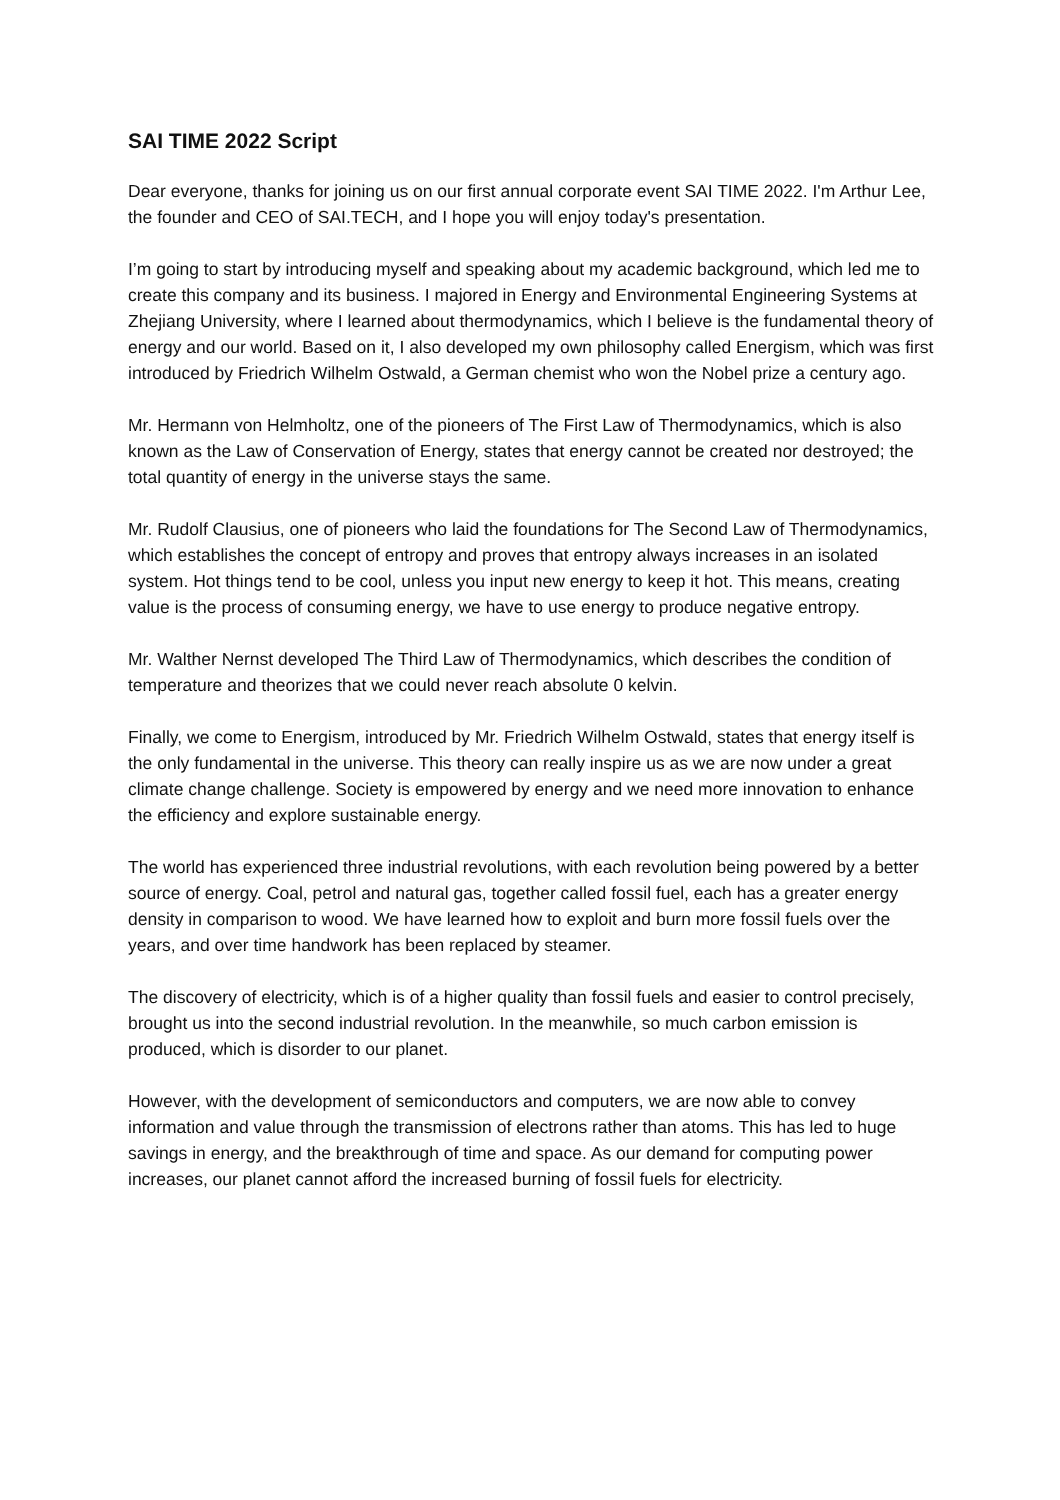SAI TIME 2022 Script
Dear everyone, thanks for joining us on our first annual corporate event SAI TIME 2022. I'm Arthur Lee, the founder and CEO of SAI.TECH, and I hope you will enjoy today's presentation.
I’m going to start by introducing myself and speaking about my academic background, which led me to create this company and its business. I majored in Energy and Environmental Engineering Systems at Zhejiang University, where I learned about thermodynamics, which I believe is the fundamental theory of energy and our world. Based on it, I also developed my own philosophy called Energism, which was first introduced by Friedrich Wilhelm Ostwald, a German chemist who won the Nobel prize a century ago.
Mr. Hermann von Helmholtz, one of the pioneers of The First Law of Thermodynamics, which is also known as the Law of Conservation of Energy, states that energy cannot be created nor destroyed; the total quantity of energy in the universe stays the same.
Mr. Rudolf Clausius, one of pioneers who laid the foundations for The Second Law of Thermodynamics, which establishes the concept of entropy and proves that entropy always increases in an isolated system. Hot things tend to be cool, unless you input new energy to keep it hot. This means, creating value is the process of consuming energy, we have to use energy to produce negative entropy.
Mr. Walther Nernst developed The Third Law of Thermodynamics, which describes the condition of temperature and theorizes that we could never reach absolute 0 kelvin.
Finally, we come to Energism, introduced by Mr. Friedrich Wilhelm Ostwald, states that energy itself is the only fundamental in the universe. This theory can really inspire us as we are now under a great climate change challenge. Society is empowered by energy and we need more innovation to enhance the efficiency and explore sustainable energy.
The world has experienced three industrial revolutions, with each revolution being powered by a better source of energy. Coal, petrol and natural gas, together called fossil fuel, each has a greater energy density in comparison to wood. We have learned how to exploit and burn more fossil fuels over the years, and over time handwork has been replaced by steamer.
The discovery of electricity, which is of a higher quality than fossil fuels and easier to control precisely, brought us into the second industrial revolution. In the meanwhile, so much carbon emission is produced, which is disorder to our planet.
However, with the development of semiconductors and computers, we are now able to convey information and value through the transmission of electrons rather than atoms. This has led to huge savings in energy, and the breakthrough of time and space. As our demand for computing power increases, our planet cannot afford the increased burning of fossil fuels for electricity.